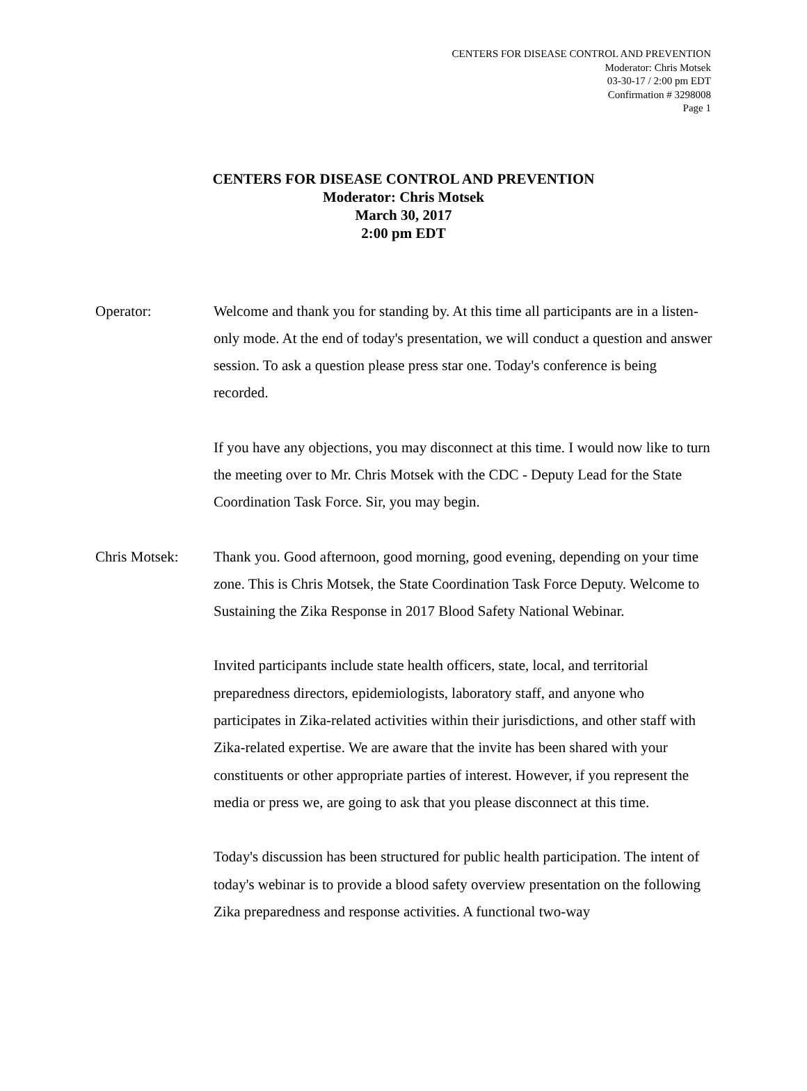CENTERS FOR DISEASE CONTROL AND PREVENTION
Moderator: Chris Motsek
03-30-17 / 2:00 pm EDT
Confirmation # 3298008
Page 1
CENTERS FOR DISEASE CONTROL AND PREVENTION
Moderator: Chris Motsek
March 30, 2017
2:00 pm EDT
Operator: Welcome and thank you for standing by. At this time all participants are in a listen-only mode. At the end of today's presentation, we will conduct a question and answer session. To ask a question please press star one. Today's conference is being recorded.
If you have any objections, you may disconnect at this time. I would now like to turn the meeting over to Mr. Chris Motsek with the CDC - Deputy Lead for the State Coordination Task Force. Sir, you may begin.
Chris Motsek: Thank you. Good afternoon, good morning, good evening, depending on your time zone. This is Chris Motsek, the State Coordination Task Force Deputy. Welcome to Sustaining the Zika Response in 2017 Blood Safety National Webinar.
Invited participants include state health officers, state, local, and territorial preparedness directors, epidemiologists, laboratory staff, and anyone who participates in Zika-related activities within their jurisdictions, and other staff with Zika-related expertise. We are aware that the invite has been shared with your constituents or other appropriate parties of interest. However, if you represent the media or press we, are going to ask that you please disconnect at this time.
Today's discussion has been structured for public health participation. The intent of today's webinar is to provide a blood safety overview presentation on the following Zika preparedness and response activities. A functional two-way